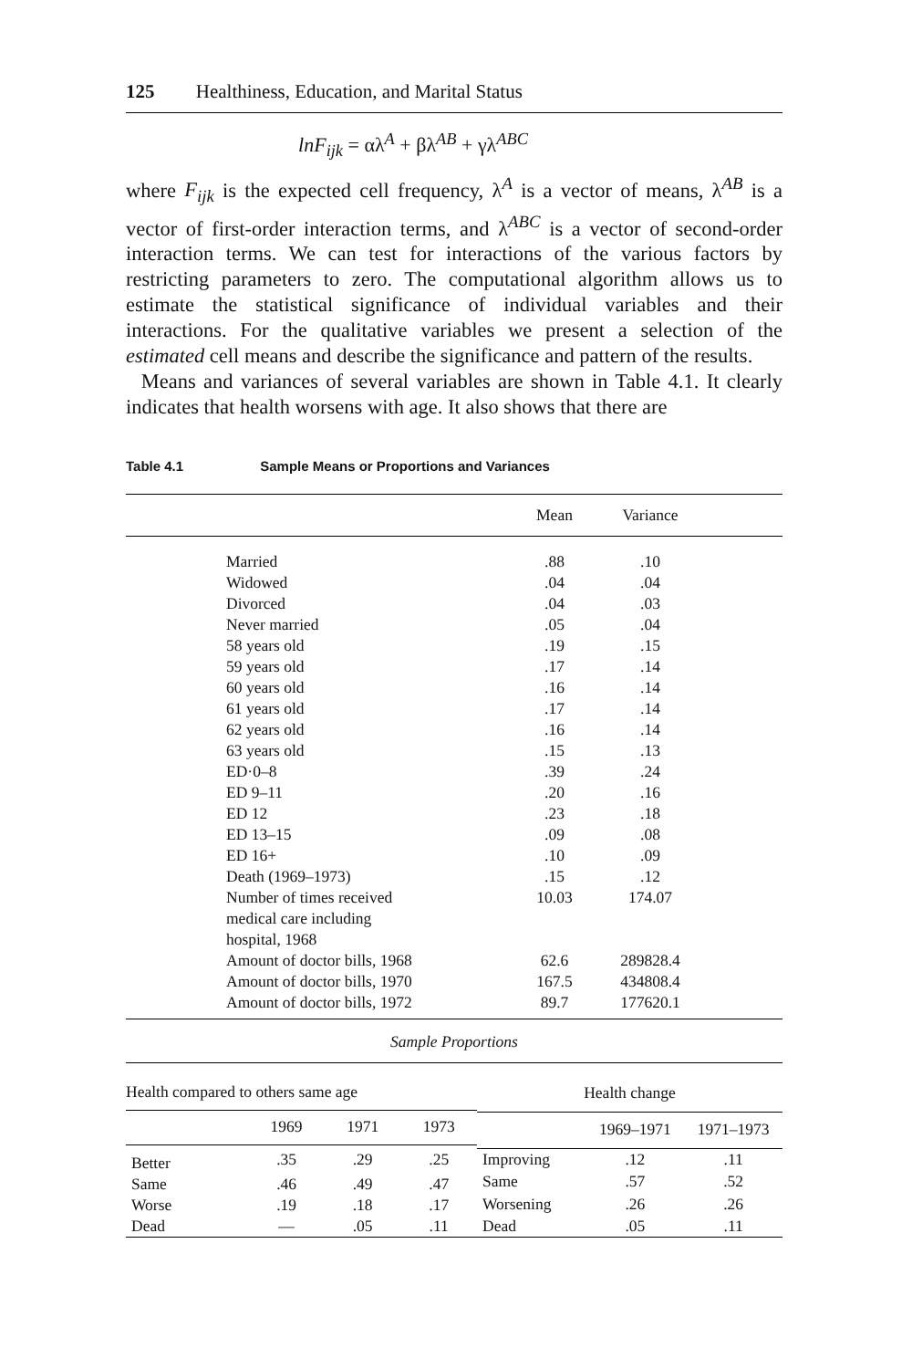125 Healthiness, Education, and Marital Status
lnF<sub>ijk</sub> = αλ<sup>A</sup> + βλ<sup>AB</sup> + γλ<sup>ABC</sup>
where F<sub>ijk</sub> is the expected cell frequency, λ<sup>A</sup> is a vector of means, λ<sup>AB</sup> is a vector of first-order interaction terms, and λ<sup>ABC</sup> is a vector of second-order interaction terms. We can test for interactions of the various factors by restricting parameters to zero. The computational algorithm allows us to estimate the statistical significance of individual variables and their interactions. For the qualitative variables we present a selection of the estimated cell means and describe the significance and pattern of the results.
Means and variances of several variables are shown in Table 4.1. It clearly indicates that health worsens with age. It also shows that there are
Table 4.1 Sample Means or Proportions and Variances
| | | Mean | Variance | |
| --- | --- | --- | --- | --- |
| | Married | .88 | .10 | |
| | Widowed | .04 | .04 | |
| | Divorced | .04 | .03 | |
| | Never married | .05 | .04 | |
| | 58 years old | .19 | .15 | |
| | 59 years old | .17 | .14 | |
| | 60 years old | .16 | .14 | |
| | 61 years old | .17 | .14 | |
| | 62 years old | .16 | .14 | |
| | 63 years old | .15 | .13 | |
| | ED·0–8 | .39 | .24 | |
| | ED 9–11 | .20 | .16 | |
| | ED 12 | .23 | .18 | |
| | ED 13–15 | .09 | .08 | |
| | ED 16+ | .10 | .09 | |
| | Death (1969–1973) | .15 | .12 | |
| | Number of times received medical care including hospital, 1968 | 10.03 | 174.07 | |
| | Amount of doctor bills, 1968 | 62.6 | 289828.4 | |
| | Amount of doctor bills, 1970 | 167.5 | 434808.4 | |
| | Amount of doctor bills, 1972 | 89.7 | 177620.1 | |
Sample Proportions
| Health compared to others same age | | | |
| | 1969 | 1971 | 1973 |
| Better | .35 | .29 | .25 |
| Same | .46 | .49 | .47 |
| Worse | .19 | .18 | .17 |
| Dead | — | .05 | .11 |
| Health change | | |
| | 1969–1971 | 1971–1973 |
| Improving | .12 | .11 |
| Same | .57 | .52 |
| Worsening | .26 | .26 |
| Dead | .05 | .11 |